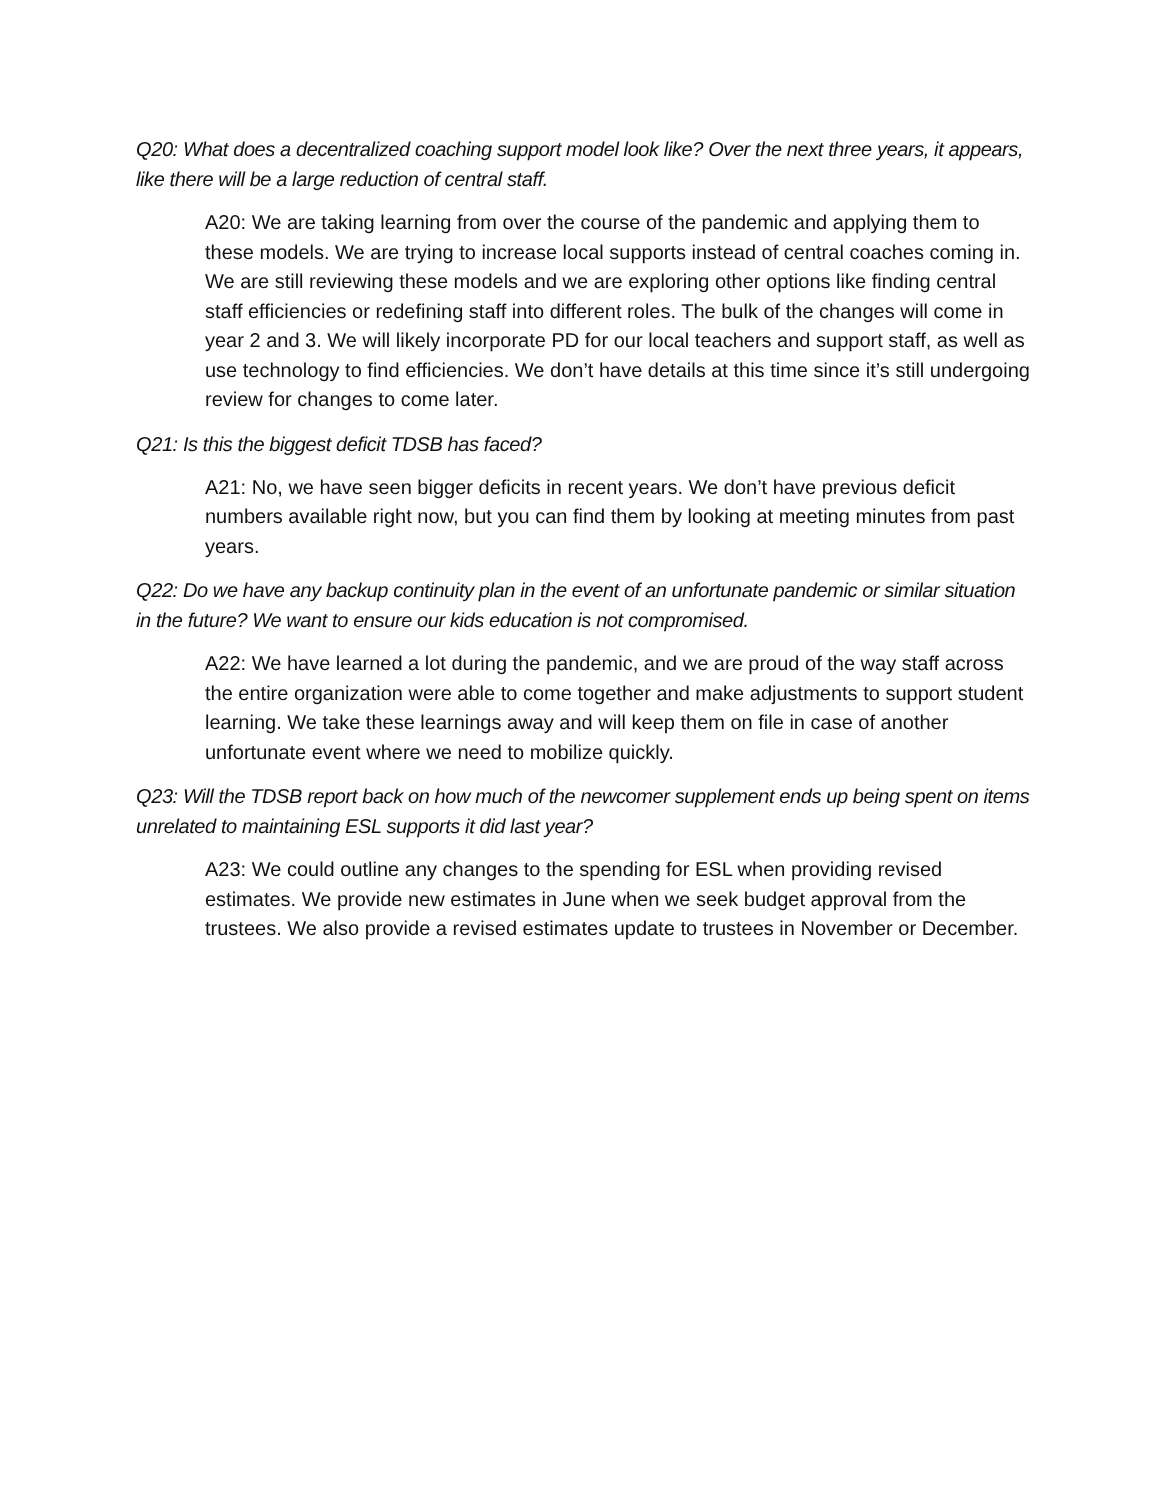Q20: What does a decentralized coaching support model look like? Over the next three years, it appears, like there will be a large reduction of central staff.
A20: We are taking learning from over the course of the pandemic and applying them to these models. We are trying to increase local supports instead of central coaches coming in. We are still reviewing these models and we are exploring other options like finding central staff efficiencies or redefining staff into different roles. The bulk of the changes will come in year 2 and 3. We will likely incorporate PD for our local teachers and support staff, as well as use technology to find efficiencies. We don’t have details at this time since it’s still undergoing review for changes to come later.
Q21: Is this the biggest deficit TDSB has faced?
A21: No, we have seen bigger deficits in recent years. We don’t have previous deficit numbers available right now, but you can find them by looking at meeting minutes from past years.
Q22: Do we have any backup continuity plan in the event of an unfortunate pandemic or similar situation in the future? We want to ensure our kids education is not compromised.
A22: We have learned a lot during the pandemic, and we are proud of the way staff across the entire organization were able to come together and make adjustments to support student learning. We take these learnings away and will keep them on file in case of another unfortunate event where we need to mobilize quickly.
Q23: Will the TDSB report back on how much of the newcomer supplement ends up being spent on items unrelated to maintaining ESL supports it did last year?
A23: We could outline any changes to the spending for ESL when providing revised estimates. We provide new estimates in June when we seek budget approval from the trustees. We also provide a revised estimates update to trustees in November or December.